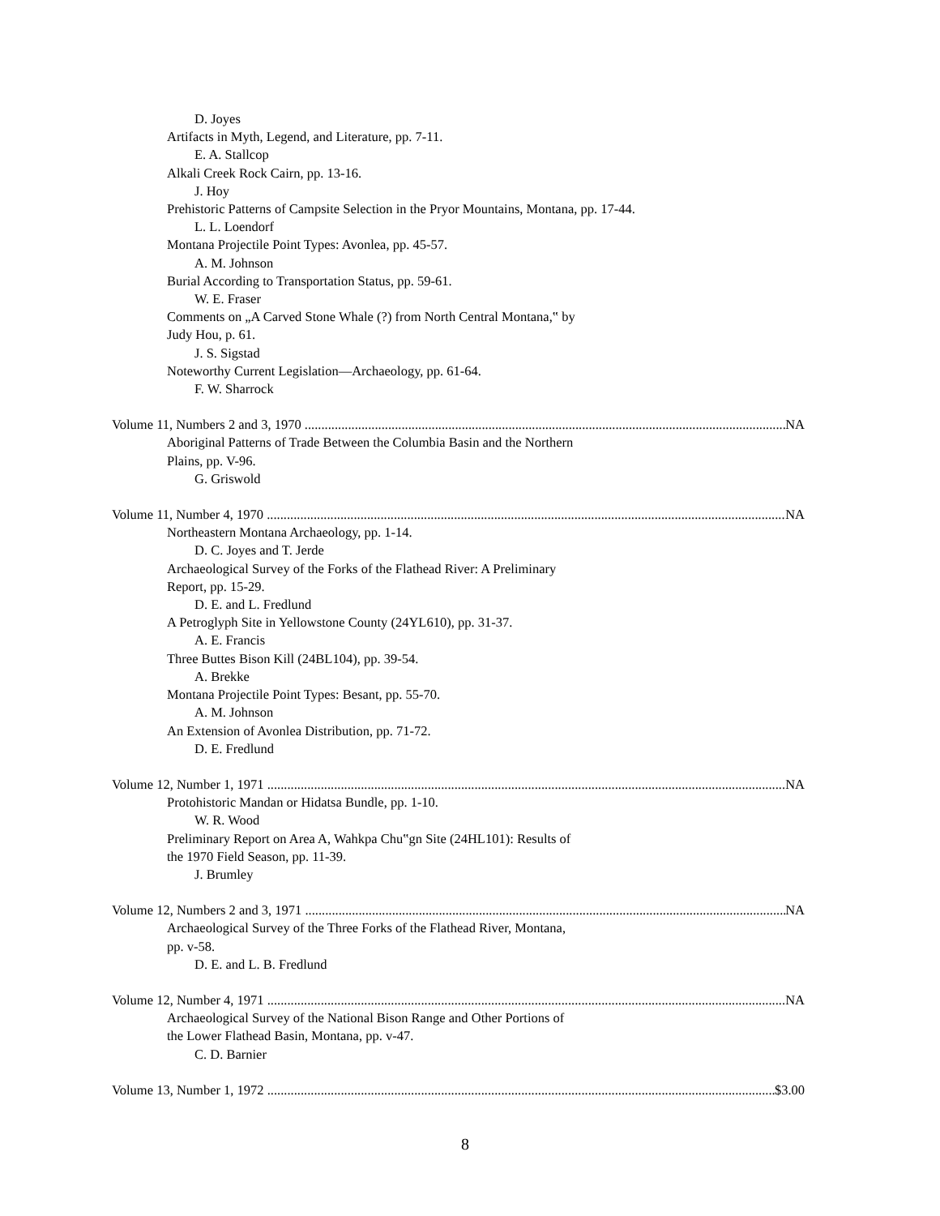D. Joyes
Artifacts in Myth, Legend, and Literature, pp. 7-11.
E. A. Stallcop
Alkali Creek Rock Cairn, pp. 13-16.
J. Hoy
Prehistoric Patterns of Campsite Selection in the Pryor Mountains, Montana, pp. 17-44.
L. L. Loendorf
Montana Projectile Point Types: Avonlea, pp. 45-57.
A. M. Johnson
Burial According to Transportation Status, pp. 59-61.
W. E. Fraser
Comments on „A Carved Stone Whale (?) from North Central Montana,‟ by
Judy Hou, p. 61.
J. S. Sigstad
Noteworthy Current Legislation—Archaeology, pp. 61-64.
F. W. Sharrock
Volume 11, Numbers 2 and 3, 1970 NA
Aboriginal Patterns of Trade Between the Columbia Basin and the Northern
Plains, pp. V-96.
G. Griswold
Volume 11, Number 4, 1970 NA
Northeastern Montana Archaeology, pp. 1-14.
D. C. Joyes and T. Jerde
Archaeological Survey of the Forks of the Flathead River: A Preliminary
Report, pp. 15-29.
D. E. and L. Fredlund
A Petroglyph Site in Yellowstone County (24YL610), pp. 31-37.
A. E. Francis
Three Buttes Bison Kill (24BL104), pp. 39-54.
A. Brekke
Montana Projectile Point Types: Besant, pp. 55-70.
A. M. Johnson
An Extension of Avonlea Distribution, pp. 71-72.
D. E. Fredlund
Volume 12, Number 1, 1971 NA
Protohistoric Mandan or Hidatsa Bundle, pp. 1-10.
W. R. Wood
Preliminary Report on Area A, Wahkpa Chu‟gn Site (24HL101): Results of
the 1970 Field Season, pp. 11-39.
J. Brumley
Volume 12, Numbers 2 and 3, 1971 NA
Archaeological Survey of the Three Forks of the Flathead River, Montana,
pp. v-58.
D. E. and L. B. Fredlund
Volume 12, Number 4, 1971 NA
Archaeological Survey of the National Bison Range and Other Portions of
the Lower Flathead Basin, Montana, pp. v-47.
C. D. Barnier
Volume 13, Number 1, 1972 $3.00
8